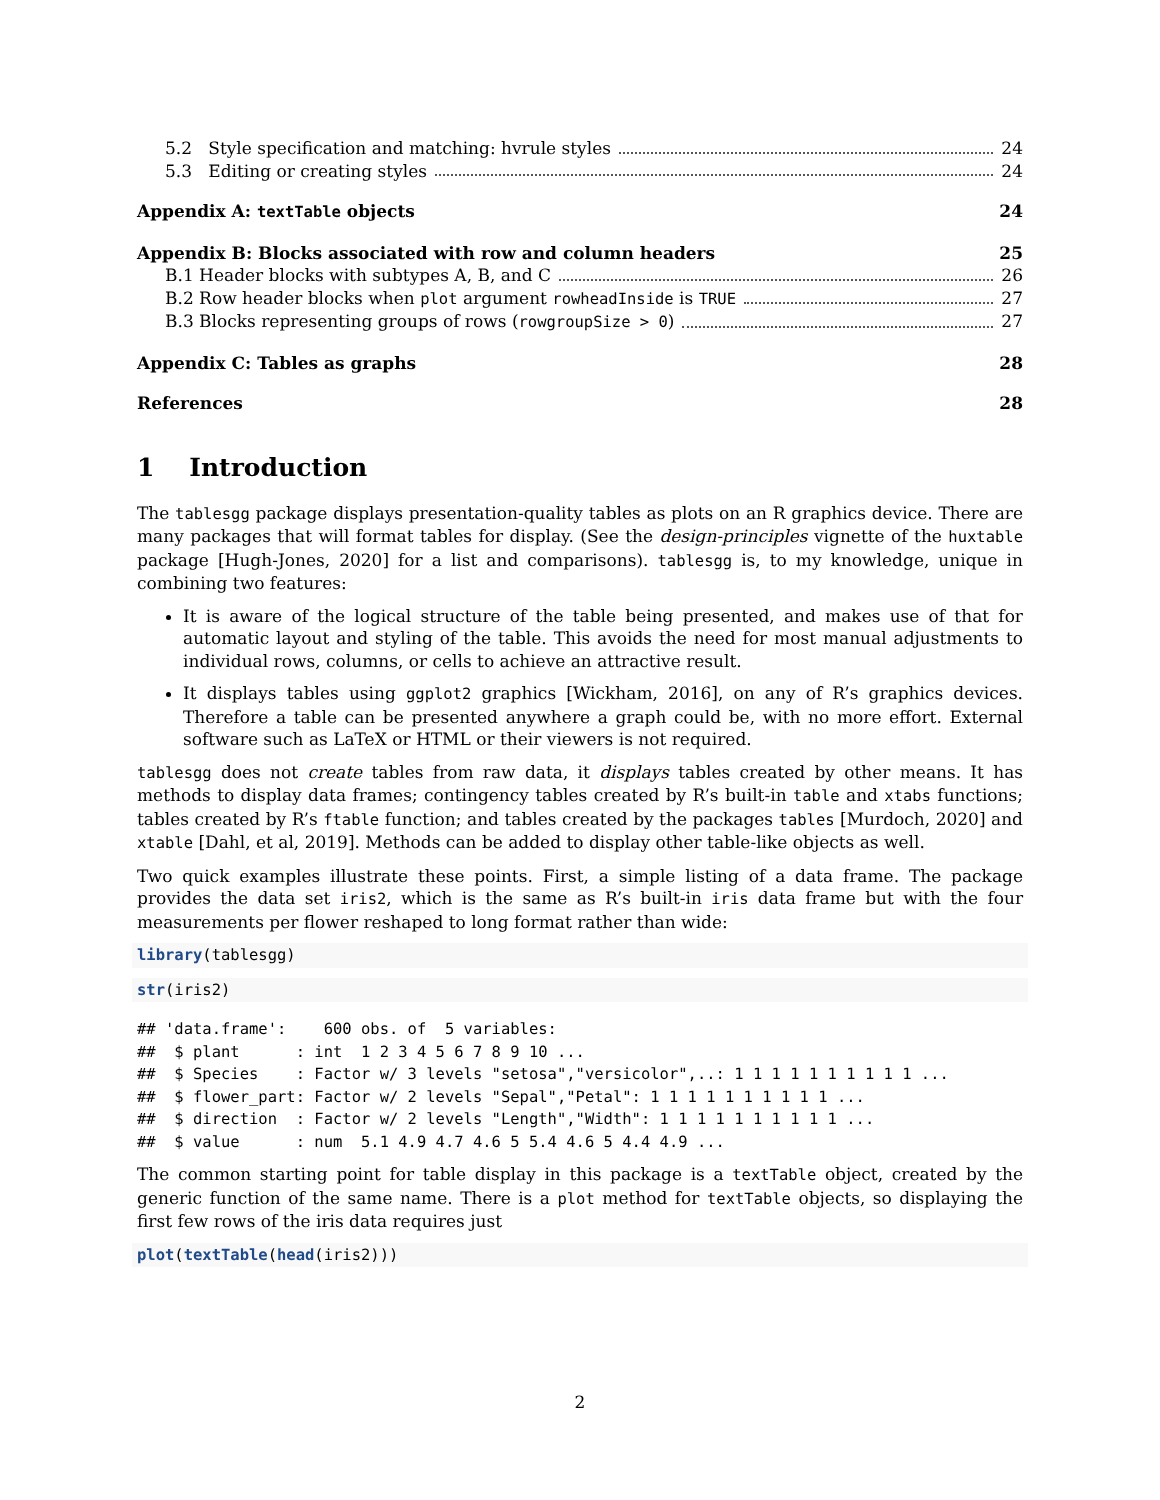5.2 Style specification and matching: hvrule styles 24
5.3 Editing or creating styles 24
Appendix A: textTable objects 24
Appendix B: Blocks associated with row and column headers 25
B.1 Header blocks with subtypes A, B, and C 26
B.2 Row header blocks when plot argument rowheadInside is TRUE 27
B.3 Blocks representing groups of rows (rowgroupSize > 0) 27
Appendix C: Tables as graphs 28
References 28
1 Introduction
The tablesgg package displays presentation-quality tables as plots on an R graphics device. There are many packages that will format tables for display. (See the design-principles vignette of the huxtable package [Hugh-Jones, 2020] for a list and comparisons). tablesgg is, to my knowledge, unique in combining two features:
It is aware of the logical structure of the table being presented, and makes use of that for automatic layout and styling of the table. This avoids the need for most manual adjustments to individual rows, columns, or cells to achieve an attractive result.
It displays tables using ggplot2 graphics [Wickham, 2016], on any of R’s graphics devices. Therefore a table can be presented anywhere a graph could be, with no more effort. External software such as LaTeX or HTML or their viewers is not required.
tablesgg does not create tables from raw data, it displays tables created by other means. It has methods to display data frames; contingency tables created by R’s built-in table and xtabs functions; tables created by R’s ftable function; and tables created by the packages tables [Murdoch, 2020] and xtable [Dahl, et al, 2019]. Methods can be added to display other table-like objects as well.
Two quick examples illustrate these points. First, a simple listing of a data frame. The package provides the data set iris2, which is the same as R’s built-in iris data frame but with the four measurements per flower reshaped to long format rather than wide:
library(tablesgg)
str(iris2)
## 'data.frame':    600 obs. of  5 variables:
##  $ plant      : int  1 2 3 4 5 6 7 8 9 10 ...
##  $ Species    : Factor w/ 3 levels "setosa","versicolor",..: 1 1 1 1 1 1 1 1 1 1 ...
##  $ flower_part: Factor w/ 2 levels "Sepal","Petal": 1 1 1 1 1 1 1 1 1 1 ...
##  $ direction  : Factor w/ 2 levels "Length","Width": 1 1 1 1 1 1 1 1 1 1 ...
##  $ value      : num  5.1 4.9 4.7 4.6 5 5.4 4.6 5 4.4 4.9 ...
The common starting point for table display in this package is a textTable object, created by the generic function of the same name. There is a plot method for textTable objects, so displaying the first few rows of the iris data requires just
plot(textTable(head(iris2)))
2